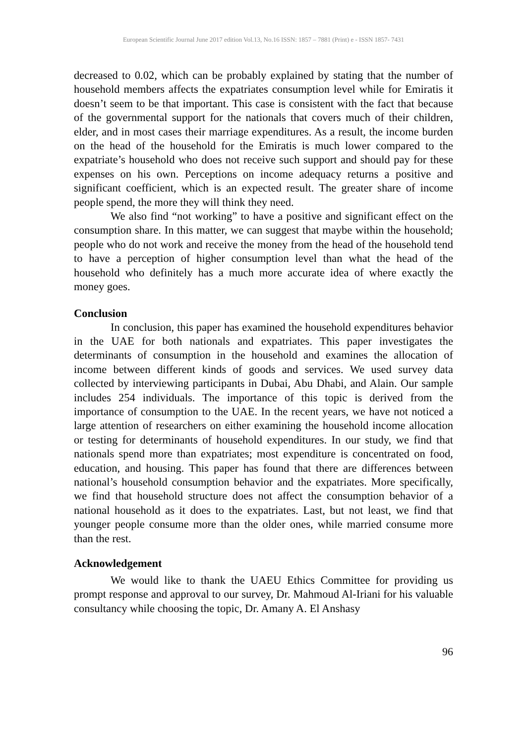European Scientific Journal June 2017 edition Vol.13, No.16 ISSN: 1857 – 7881 (Print) e - ISSN 1857- 7431
decreased to 0.02, which can be probably explained by stating that the number of household members affects the expatriates consumption level while for Emiratis it doesn’t seem to be that important. This case is consistent with the fact that because of the governmental support for the nationals that covers much of their children, elder, and in most cases their marriage expenditures. As a result, the income burden on the head of the household for the Emiratis is much lower compared to the expatriate’s household who does not receive such support and should pay for these expenses on his own. Perceptions on income adequacy returns a positive and significant coefficient, which is an expected result. The greater share of income people spend, the more they will think they need.
We also find “not working” to have a positive and significant effect on the consumption share. In this matter, we can suggest that maybe within the household; people who do not work and receive the money from the head of the household tend to have a perception of higher consumption level than what the head of the household who definitely has a much more accurate idea of where exactly the money goes.
Conclusion
In conclusion, this paper has examined the household expenditures behavior in the UAE for both nationals and expatriates. This paper investigates the determinants of consumption in the household and examines the allocation of income between different kinds of goods and services. We used survey data collected by interviewing participants in Dubai, Abu Dhabi, and Alain. Our sample includes 254 individuals. The importance of this topic is derived from the importance of consumption to the UAE. In the recent years, we have not noticed a large attention of researchers on either examining the household income allocation or testing for determinants of household expenditures. In our study, we find that nationals spend more than expatriates; most expenditure is concentrated on food, education, and housing. This paper has found that there are differences between national’s household consumption behavior and the expatriates. More specifically, we find that household structure does not affect the consumption behavior of a national household as it does to the expatriates. Last, but not least, we find that younger people consume more than the older ones, while married consume more than the rest.
Acknowledgement
We would like to thank the UAEU Ethics Committee for providing us prompt response and approval to our survey, Dr. Mahmoud Al-Iriani for his valuable consultancy while choosing the topic, Dr. Amany A. El Anshasy
96